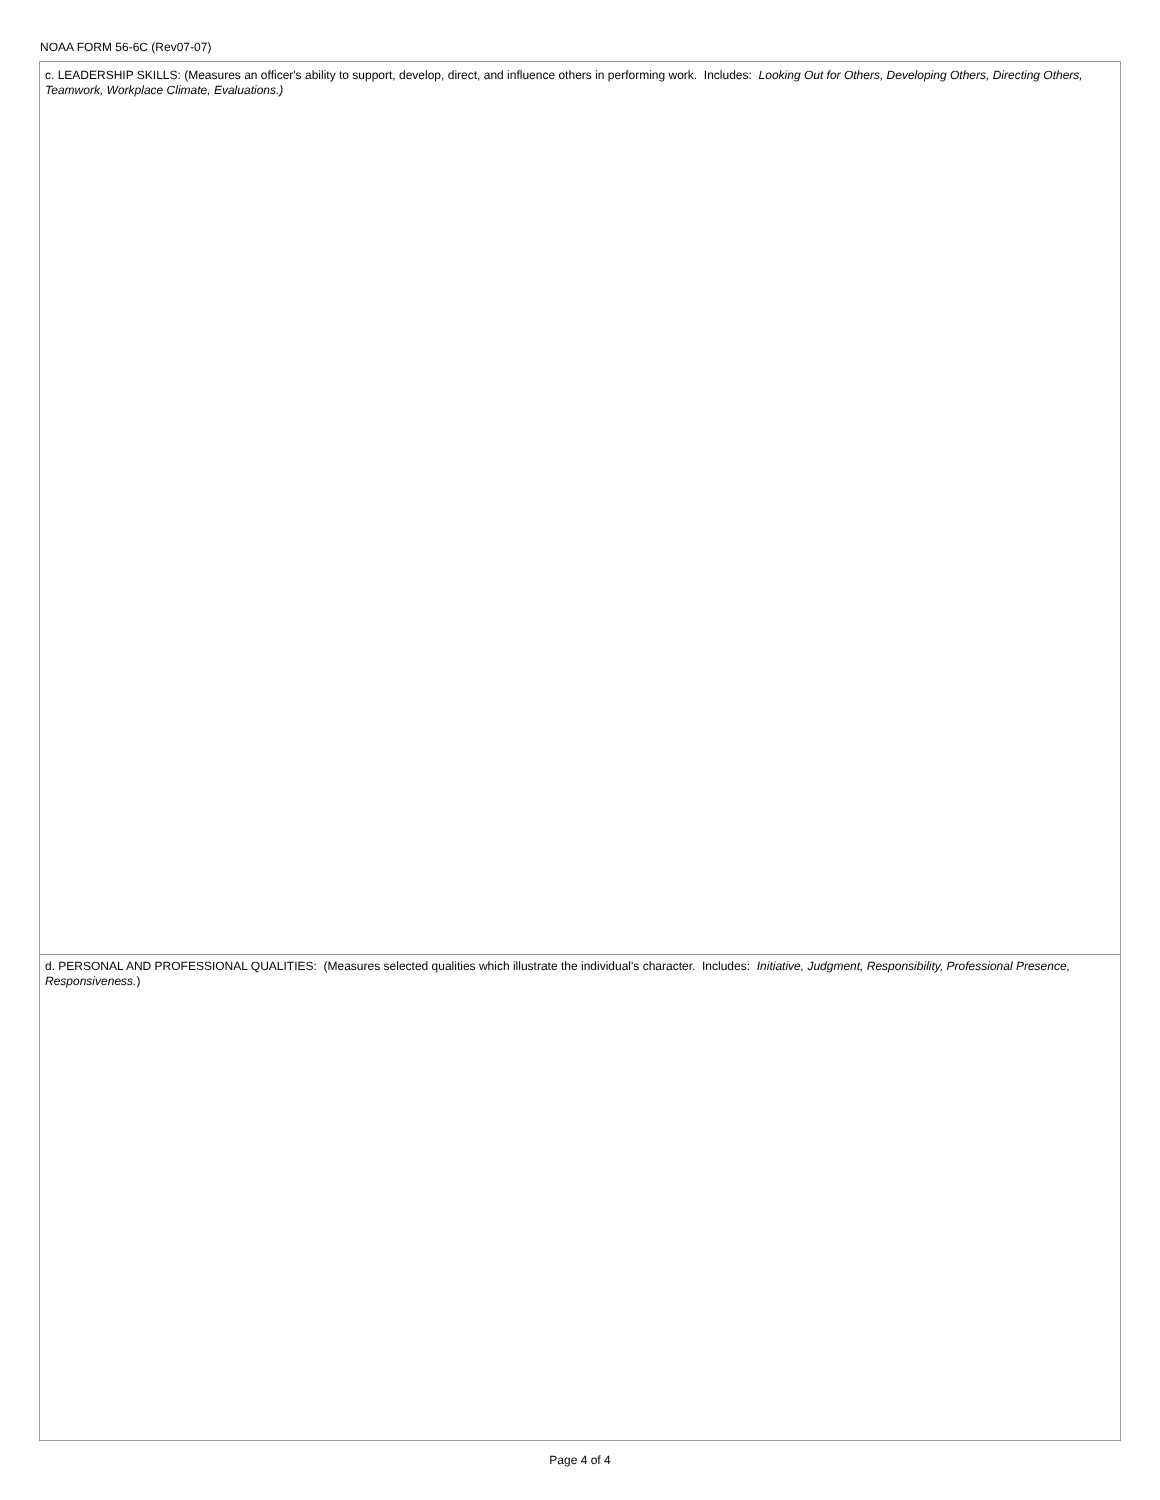NOAA FORM 56-6C (Rev07-07)
c. LEADERSHIP SKILLS: (Measures an officer's ability to support, develop, direct, and influence others in performing work. Includes: Looking Out for Others, Developing Others, Directing Others, Teamwork, Workplace Climate, Evaluations.)
d. PERSONAL AND PROFESSIONAL QUALITIES: (Measures selected qualities which illustrate the individual's character. Includes: Initiative, Judgment, Responsibility, Professional Presence, Responsiveness.)
Page 4 of 4